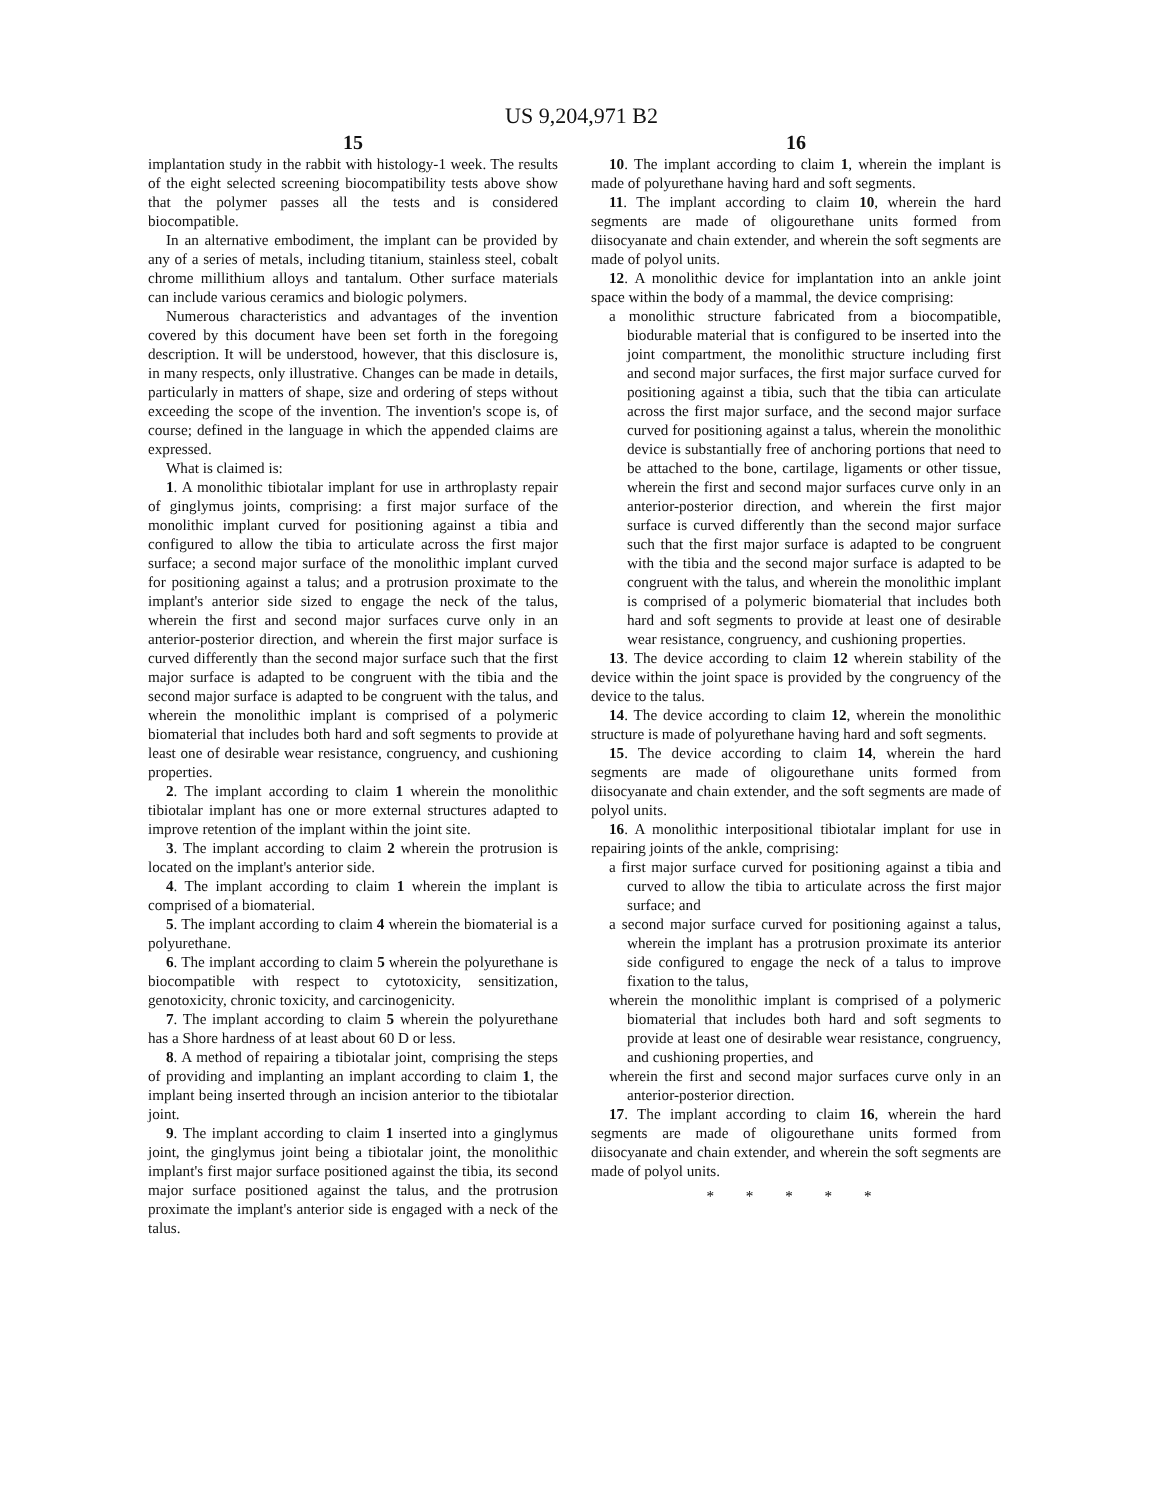US 9,204,971 B2
15
implantation study in the rabbit with histology-1 week. The results of the eight selected screening biocompatibility tests above show that the polymer passes all the tests and is considered biocompatible.
In an alternative embodiment, the implant can be provided by any of a series of metals, including titanium, stainless steel, cobalt chrome millithium alloys and tantalum. Other surface materials can include various ceramics and biologic polymers.
Numerous characteristics and advantages of the invention covered by this document have been set forth in the foregoing description. It will be understood, however, that this disclosure is, in many respects, only illustrative. Changes can be made in details, particularly in matters of shape, size and ordering of steps without exceeding the scope of the invention. The invention's scope is, of course; defined in the language in which the appended claims are expressed.
What is claimed is:
1. A monolithic tibiotalar implant for use in arthroplasty repair of ginglymus joints, comprising: a first major surface of the monolithic implant curved for positioning against a tibia and configured to allow the tibia to articulate across the first major surface; a second major surface of the monolithic implant curved for positioning against a talus; and a protrusion proximate to the implant's anterior side sized to engage the neck of the talus, wherein the first and second major surfaces curve only in an anterior-posterior direction, and wherein the first major surface is curved differently than the second major surface such that the first major surface is adapted to be congruent with the tibia and the second major surface is adapted to be congruent with the talus, and wherein the monolithic implant is comprised of a polymeric biomaterial that includes both hard and soft segments to provide at least one of desirable wear resistance, congruency, and cushioning properties.
2. The implant according to claim 1 wherein the monolithic tibiotalar implant has one or more external structures adapted to improve retention of the implant within the joint site.
3. The implant according to claim 2 wherein the protrusion is located on the implant's anterior side.
4. The implant according to claim 1 wherein the implant is comprised of a biomaterial.
5. The implant according to claim 4 wherein the biomaterial is a polyurethane.
6. The implant according to claim 5 wherein the polyurethane is biocompatible with respect to cytotoxicity, sensitization, genotoxicity, chronic toxicity, and carcinogenicity.
7. The implant according to claim 5 wherein the polyurethane has a Shore hardness of at least about 60 D or less.
8. A method of repairing a tibiotalar joint, comprising the steps of providing and implanting an implant according to claim 1, the implant being inserted through an incision anterior to the tibiotalar joint.
9. The implant according to claim 1 inserted into a ginglymus joint, the ginglymus joint being a tibiotalar joint, the monolithic implant's first major surface positioned against the tibia, its second major surface positioned against the talus, and the protrusion proximate the implant's anterior side is engaged with a neck of the talus.
16
10. The implant according to claim 1, wherein the implant is made of polyurethane having hard and soft segments.
11. The implant according to claim 10, wherein the hard segments are made of oligourethane units formed from diisocyanate and chain extender, and wherein the soft segments are made of polyol units.
12. A monolithic device for implantation into an ankle joint space within the body of a mammal, the device comprising:
a monolithic structure fabricated from a biocompatible, biodurable material that is configured to be inserted into the joint compartment, the monolithic structure including first and second major surfaces, the first major surface curved for positioning against a tibia, such that the tibia can articulate across the first major surface, and the second major surface curved for positioning against a talus, wherein the monolithic device is substantially free of anchoring portions that need to be attached to the bone, cartilage, ligaments or other tissue, wherein the first and second major surfaces curve only in an anterior-posterior direction, and wherein the first major surface is curved differently than the second major surface such that the first major surface is adapted to be congruent with the tibia and the second major surface is adapted to be congruent with the talus, and wherein the monolithic implant is comprised of a polymeric biomaterial that includes both hard and soft segments to provide at least one of desirable wear resistance, congruency, and cushioning properties.
13. The device according to claim 12 wherein stability of the device within the joint space is provided by the congruency of the device to the talus.
14. The device according to claim 12, wherein the monolithic structure is made of polyurethane having hard and soft segments.
15. The device according to claim 14, wherein the hard segments are made of oligourethane units formed from diisocyanate and chain extender, and the soft segments are made of polyol units.
16. A monolithic interpositional tibiotalar implant for use in repairing joints of the ankle, comprising:
a first major surface curved for positioning against a tibia and curved to allow the tibia to articulate across the first major surface; and
a second major surface curved for positioning against a talus, wherein the implant has a protrusion proximate its anterior side configured to engage the neck of a talus to improve fixation to the talus,
wherein the monolithic implant is comprised of a polymeric biomaterial that includes both hard and soft segments to provide at least one of desirable wear resistance, congruency, and cushioning properties, and
wherein the first and second major surfaces curve only in an anterior-posterior direction.
17. The implant according to claim 16, wherein the hard segments are made of oligourethane units formed from diisocyanate and chain extender, and wherein the soft segments are made of polyol units.
* * * * *